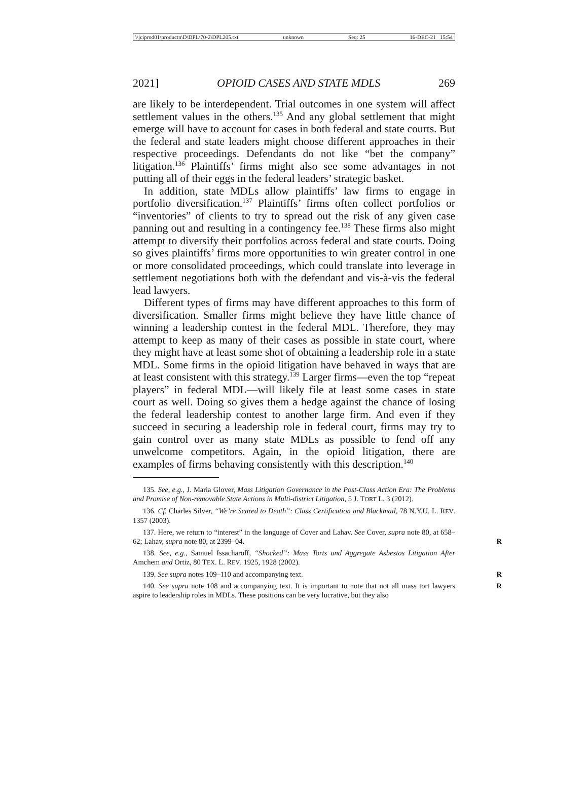\\jciprod01\productn\D\DPL\70-2\DPL205.txt unknown Seq: 25 16-DEC-21 15:54
2021] OPIOID CASES AND STATE MDLS 269
are likely to be interdependent. Trial outcomes in one system will affect settlement values in the others.<sup>135</sup> And any global settlement that might emerge will have to account for cases in both federal and state courts. But the federal and state leaders might choose different approaches in their respective proceedings. Defendants do not like “bet the company” litigation.<sup>136</sup> Plaintiffs’ firms might also see some advantages in not putting all of their eggs in the federal leaders’ strategic basket.
In addition, state MDLs allow plaintiffs’ law firms to engage in portfolio diversification.<sup>137</sup> Plaintiffs’ firms often collect portfolios or “inventories” of clients to try to spread out the risk of any given case panning out and resulting in a contingency fee.<sup>138</sup> These firms also might attempt to diversify their portfolios across federal and state courts. Doing so gives plaintiffs’ firms more opportunities to win greater control in one or more consolidated proceedings, which could translate into leverage in settlement negotiations both with the defendant and vis-à-vis the federal lead lawyers.
Different types of firms may have different approaches to this form of diversification. Smaller firms might believe they have little chance of winning a leadership contest in the federal MDL. Therefore, they may attempt to keep as many of their cases as possible in state court, where they might have at least some shot of obtaining a leadership role in a state MDL. Some firms in the opioid litigation have behaved in ways that are at least consistent with this strategy.<sup>139</sup> Larger firms—even the top “repeat players” in federal MDL—will likely file at least some cases in state court as well. Doing so gives them a hedge against the chance of losing the federal leadership contest to another large firm. And even if they succeed in securing a leadership role in federal court, firms may try to gain control over as many state MDLs as possible to fend off any unwelcome competitors. Again, in the opioid litigation, there are examples of firms behaving consistently with this description.<sup>140</sup>
135. See, e.g., J. Maria Glover, Mass Litigation Governance in the Post-Class Action Era: The Problems and Promise of Non-removable State Actions in Multi-district Litigation, 5 J. TORT L. 3 (2012).
136. Cf. Charles Silver, “We’re Scared to Death”: Class Certification and Blackmail, 78 N.Y.U. L. REV. 1357 (2003).
137. Here, we return to “interest” in the language of Cover and Lahav. See Cover, supra note 80, at 658–62; Lahav, supra note 80, at 2399–04. R
138. See, e.g., Samuel Issacharoff, “Shocked”: Mass Torts and Aggregate Asbestos Litigation After Amchem and Ortiz, 80 TEX. L. REV. 1925, 1928 (2002).
139. See supra notes 109–110 and accompanying text. R
140. See supra note 108 and accompanying text. It is important to note that not all mass tort lawyers aspire to leadership roles in MDLs. These positions can be very lucrative, but they also R